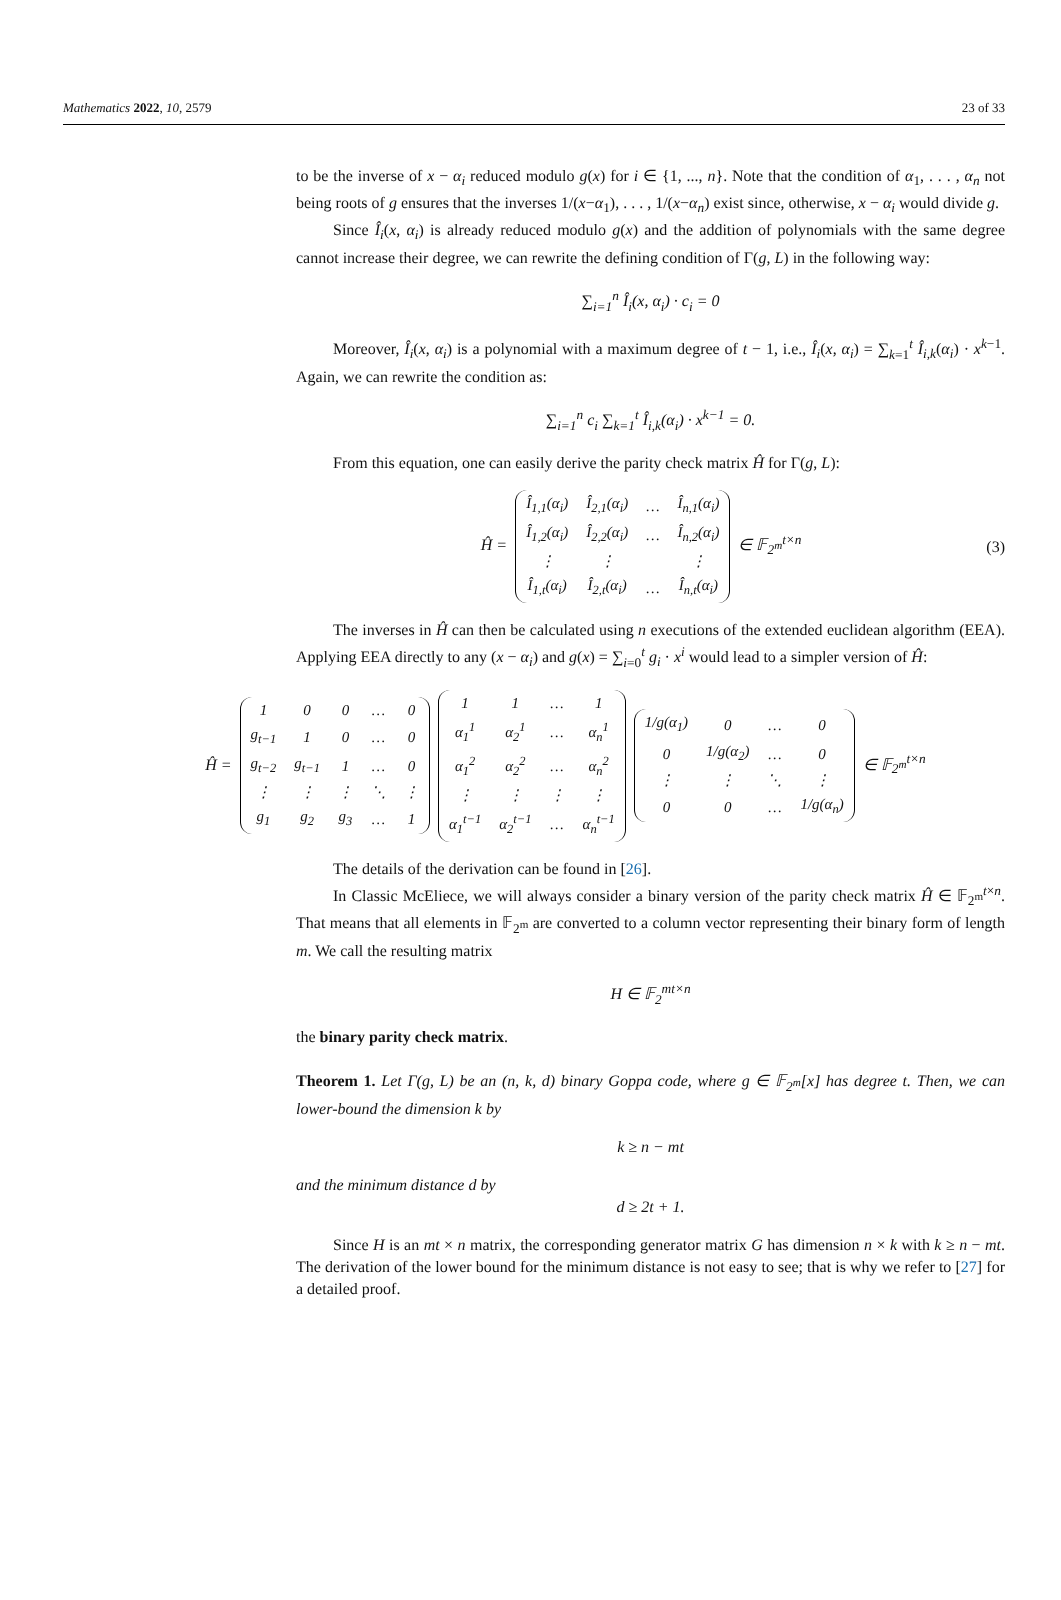Mathematics 2022, 10, 2579 23 of 33
to be the inverse of x − α<sub>i</sub> reduced modulo g(x) for i ∈ {1, ..., n}. Note that the condition of α<sub>1</sub>, . . . , α<sub>n</sub> not being roots of g ensures that the inverses 1/(x−α<sub>1</sub>), . . . , 1/(x−α<sub>n</sub>) exist since, otherwise, x − α<sub>i</sub> would divide g.
Since Î<sub>i</sub>(x, α<sub>i</sub>) is already reduced modulo g(x) and the addition of polynomials with the same degree cannot increase their degree, we can rewrite the defining condition of Γ(g, L) in the following way:
∑<sub>i=1</sub><sup>n</sup> Î<sub>i</sub>(x, α<sub>i</sub>) · c<sub>i</sub> = 0
Moreover, Î<sub>i</sub>(x, α<sub>i</sub>) is a polynomial with a maximum degree of t − 1, i.e., Î<sub>i</sub>(x, α<sub>i</sub>) = ∑<sub>k=1</sub><sup>t</sup> Î<sub>i,k</sub>(α<sub>i</sub>) · x<sup>k−1</sup>. Again, we can rewrite the condition as:
∑<sub>i=1</sub><sup>n</sup> c<sub>i</sub> ∑<sub>k=1</sub><sup>t</sup> Î<sub>i,k</sub>(α<sub>i</sub>) · x<sup>k−1</sup> = 0.
From this equation, one can easily derive the parity check matrix Ĥ for Γ(g, L):
Ĥ =
| Î<sub>1,1</sub>(α<sub>i</sub>) | Î<sub>2,1</sub>(α<sub>i</sub>) | … | Î<sub>n,1</sub>(α<sub>i</sub>) |
| Î<sub>1,2</sub>(α<sub>i</sub>) | Î<sub>2,2</sub>(α<sub>i</sub>) | … | Î<sub>n,2</sub>(α<sub>i</sub>) |
| ⋮ | ⋮ | | ⋮ |
| Î<sub>1,t</sub>(α<sub>i</sub>) | Î<sub>2,t</sub>(α<sub>i</sub>) | … | Î<sub>n,t</sub>(α<sub>i</sub>) |
∈ 𝔽<sub>2<sup>m</sup></sub><sup>t×n</sup> (3)
The inverses in Ĥ can then be calculated using n executions of the extended euclidean algorithm (EEA). Applying EEA directly to any (x − α<sub>i</sub>) and g(x) = ∑<sub>i=0</sub><sup>t</sup> g<sub>i</sub> · x<sup>i</sup> would lead to a simpler version of Ĥ:
Ĥ =
| 1 | 0 | 0 | … | 0 |
| g<sub>t−1</sub> | 1 | 0 | … | 0 |
| g<sub>t−2</sub> | g<sub>t−1</sub> | 1 | … | 0 |
| ⋮ | ⋮ | ⋮ | ⋱ | ⋮ |
| g<sub>1</sub> | g<sub>2</sub> | g<sub>3</sub> | … | 1 |
| 1 | 1 | … | 1 |
| α<sub>1</sub><sup>1</sup> | α<sub>2</sub><sup>1</sup> | … | α<sub>n</sub><sup>1</sup> |
| α<sub>1</sub><sup>2</sup> | α<sub>2</sub><sup>2</sup> | … | α<sub>n</sub><sup>2</sup> |
| ⋮ | ⋮ | ⋮ | ⋮ |
| α<sub>1</sub><sup>t−1</sup> | α<sub>2</sub><sup>t−1</sup> | … | α<sub>n</sub><sup>t−1</sup> |
| 1/g(α<sub>1</sub>) | 0 | … | 0 |
| 0 | 1/g(α<sub>2</sub>) | … | 0 |
| ⋮ | ⋮ | ⋱ | ⋮ |
| 0 | 0 | … | 1/g(α<sub>n</sub>) |
∈ 𝔽<sub>2<sup>m</sup></sub><sup>t×n</sup>
The details of the derivation can be found in [26].
In Classic McEliece, we will always consider a binary version of the parity check matrix Ĥ ∈ 𝔽<sub>2<sup>m</sup></sub><sup>t×n</sup>. That means that all elements in 𝔽<sub>2<sup>m</sup></sub> are converted to a column vector representing their binary form of length m. We call the resulting matrix
H ∈ 𝔽<sub>2</sub><sup>mt×n</sup>
the binary parity check matrix.
Theorem 1. Let Γ(g, L) be an (n, k, d) binary Goppa code, where g ∈ 𝔽<sub>2<sup>m</sup></sub>[x] has degree t. Then, we can lower-bound the dimension k by
k ≥ n − mt
and the minimum distance d by
d ≥ 2t + 1.
Since H is an mt × n matrix, the corresponding generator matrix G has dimension n × k with k ≥ n − mt. The derivation of the lower bound for the minimum distance is not easy to see; that is why we refer to [27] for a detailed proof.